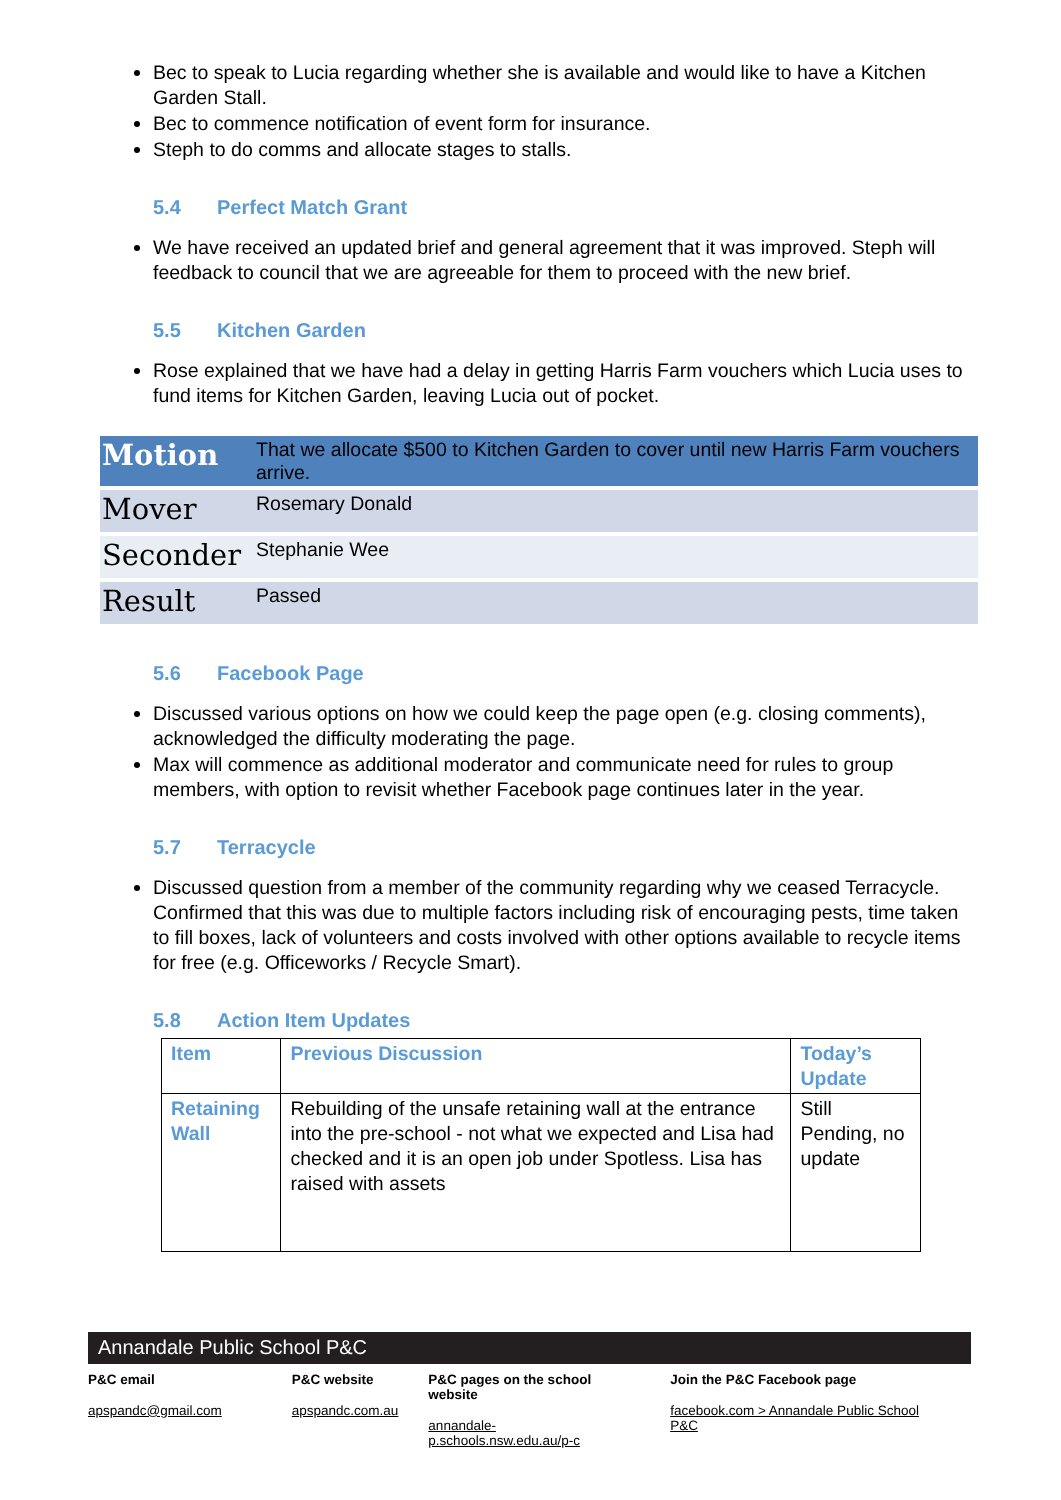Bec to speak to Lucia regarding whether she is available and would like to have a Kitchen Garden Stall.
Bec to commence notification of event form for insurance.
Steph to do comms and allocate stages to stalls.
5.4 Perfect Match Grant
We have received an updated brief and general agreement that it was improved. Steph will feedback to council that we are agreeable for them to proceed with the new brief.
5.5 Kitchen Garden
Rose explained that we have had a delay in getting Harris Farm vouchers which Lucia uses to fund items for Kitchen Garden, leaving Lucia out of pocket.
| Motion | That we allocate $500 to Kitchen Garden to cover until new Harris Farm vouchers arrive. |
| Mover | Rosemary Donald |
| Seconder | Stephanie Wee |
| Result | Passed |
5.6 Facebook Page
Discussed various options on how we could keep the page open (e.g. closing comments), acknowledged the difficulty moderating the page.
Max will commence as additional moderator and communicate need for rules to group members, with option to revisit whether Facebook page continues later in the year.
5.7 Terracycle
Discussed question from a member of the community regarding why we ceased Terracycle. Confirmed that this was due to multiple factors including risk of encouraging pests, time taken to fill boxes, lack of volunteers and costs involved with other options available to recycle items for free (e.g. Officeworks / Recycle Smart).
5.8 Action Item Updates
| Item | Previous Discussion | Today’s Update |
| --- | --- | --- |
| Retaining Wall | Rebuilding of the unsafe retaining wall at the entrance into the pre-school - not what we expected and Lisa had checked and it is an open job under Spotless. Lisa has raised with assets | Still Pending, no update |
Annandale Public School P&C
P&C email
apspandc@gmail.com
P&C website
apspandc.com.au
P&C pages on the school website
annandale-p.schools.nsw.edu.au/p-c
Join the P&C Facebook page
facebook.com > Annandale Public School P&C